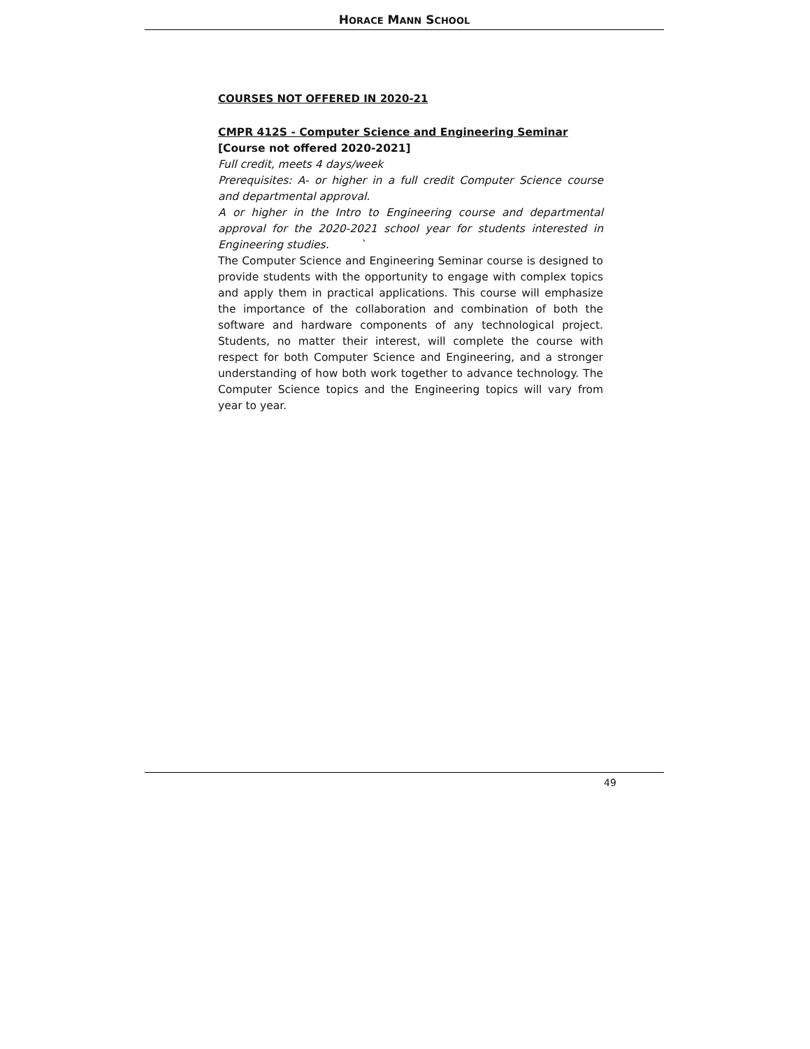HORACE MANN SCHOOL
COURSES NOT OFFERED IN 2020-21
CMPR 412S - Computer Science and Engineering Seminar
[Course not offered 2020-2021]
Full credit, meets 4 days/week
Prerequisites: A- or higher in a full credit Computer Science course and departmental approval.
A or higher in the Intro to Engineering course and departmental approval for the 2020-2021 school year for students interested in Engineering studies. `
The Computer Science and Engineering Seminar course is designed to provide students with the opportunity to engage with complex topics and apply them in practical applications. This course will emphasize the importance of the collaboration and combination of both the software and hardware components of any technological project. Students, no matter their interest, will complete the course with respect for both Computer Science and Engineering, and a stronger understanding of how both work together to advance technology. The Computer Science topics and the Engineering topics will vary from year to year.
49